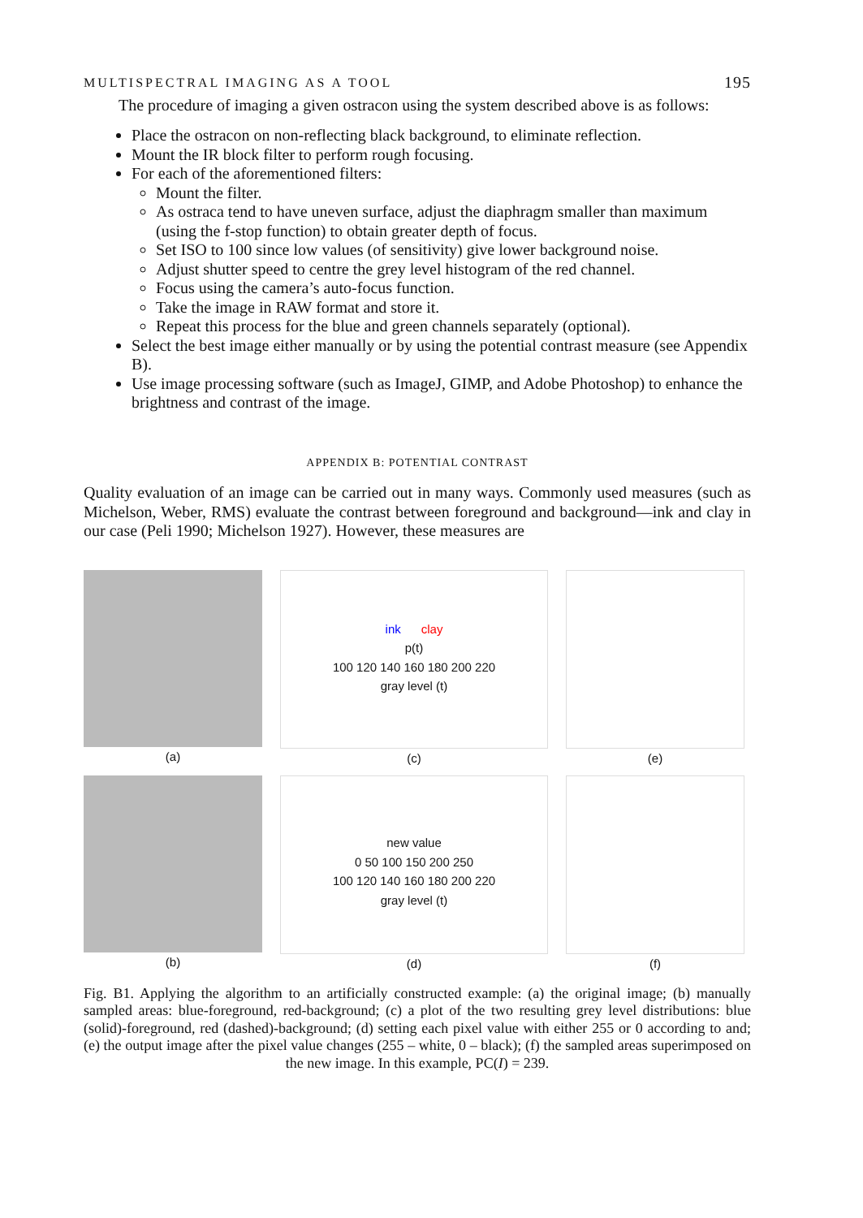MULTISPECTRAL IMAGING AS A TOOL 195
The procedure of imaging a given ostracon using the system described above is as follows:
Place the ostracon on non-reflecting black background, to eliminate reflection.
Mount the IR block filter to perform rough focusing.
For each of the aforementioned filters:
Mount the filter.
As ostraca tend to have uneven surface, adjust the diaphragm smaller than maximum (using the f-stop function) to obtain greater depth of focus.
Set ISO to 100 since low values (of sensitivity) give lower background noise.
Adjust shutter speed to centre the grey level histogram of the red channel.
Focus using the camera’s auto-focus function.
Take the image in RAW format and store it.
Repeat this process for the blue and green channels separately (optional).
Select the best image either manually or by using the potential contrast measure (see Appendix B).
Use image processing software (such as ImageJ, GIMP, and Adobe Photoshop) to enhance the brightness and contrast of the image.
APPENDIX B: POTENTIAL CONTRAST
Quality evaluation of an image can be carried out in many ways. Commonly used measures (such as Michelson, Weber, RMS) evaluate the contrast between foreground and background—ink and clay in our case (Peli 1990; Michelson 1927). However, these measures are
(a)
ink clay
p(t)
100 120 140 160 180 200 220
gray level (t)
(c)
(e)
(b)
new value
0 50 100 150 200 250
100 120 140 160 180 200 220
gray level (t)
(d)
(f)
Fig. B1. Applying the algorithm to an artificially constructed example: (a) the original image; (b) manually sampled areas: blue-foreground, red-background; (c) a plot of the two resulting grey level distributions: blue (solid)-foreground, red (dashed)-background; (d) setting each pixel value with either 255 or 0 according to and; (e) the output image after the pixel value changes (255 – white, 0 – black); (f) the sampled areas superimposed on the new image. In this example, PC(I) = 239.